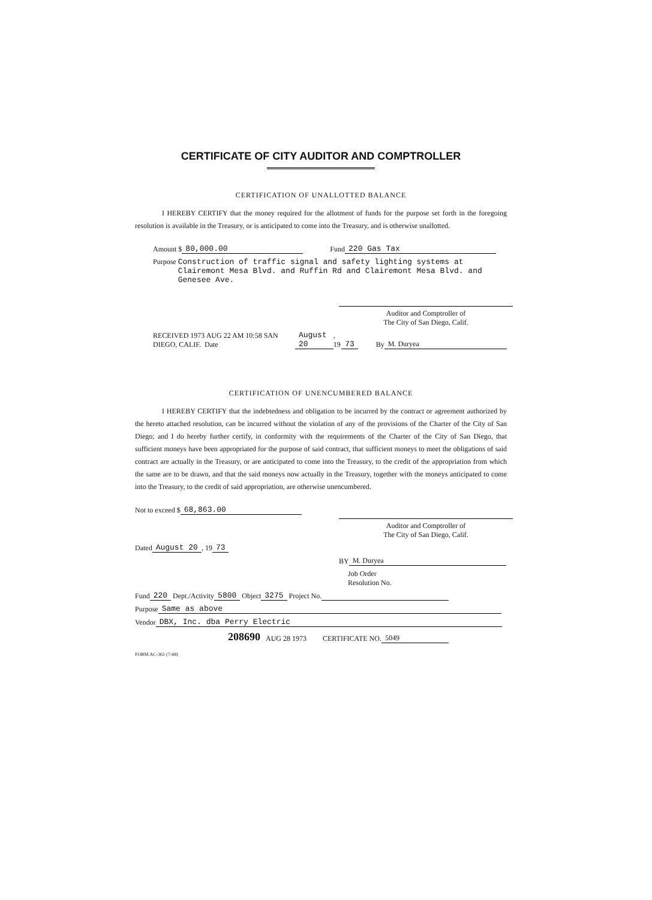CERTIFICATE OF CITY AUDITOR AND COMPTROLLER
CERTIFICATION OF UNALLOTTED BALANCE
I HEREBY CERTIFY that the money required for the allotment of funds for the purpose set forth in the foregoing resolution is available in the Treasury, or is anticipated to come into the Treasury, and is otherwise unallotted.
Amount $ 80,000.00 Fund 220 Gas Tax
Purpose Construction of traffic signal and safety lighting systems at Clairemont Mesa Blvd. and Ruffin Rd and Clairemont Mesa Blvd. and Genesee Ave.
Auditor and Comptroller of
The City of San Diego, Calif.
RECEIVED 1973 AUG 22 AM 10:58 SAN DIEGO, CALIF. Date August 20, 19 73 By M. Duryea
CERTIFICATION OF UNENCUMBERED BALANCE
I HEREBY CERTIFY that the indebtedness and obligation to be incurred by the contract or agreement authorized by the hereto attached resolution, can be incurred without the violation of any of the provisions of the Charter of the City of San Diego; and I do hereby further certify, in conformity with the requirements of the Charter of the City of San Diego, that sufficient moneys have been appropriated for the purpose of said contract, that sufficient moneys to meet the obligations of said contract are actually in the Treasury, or are anticipated to come into the Treasury, to the credit of the appropriation from which the same are to be drawn, and that the said moneys now actually in the Treasury, together with the moneys anticipated to come into the Treasury, to the credit of said appropriation, are otherwise unencumbered.
Not to exceed $ 68,863.00
Auditor and Comptroller of
The City of San Diego, Calif.
Dated August 20, 19 73
BY M. Duryea
Job Order
Resolution No.
Fund 220 Dept./Activity 5800 Object 3275 Project No.
Purpose Same as above
Vendor DBX, Inc. dba Perry Electric
208690 AUG 28 1973 CERTIFICATE NO. 5049
FORM AC-361 (7-68)